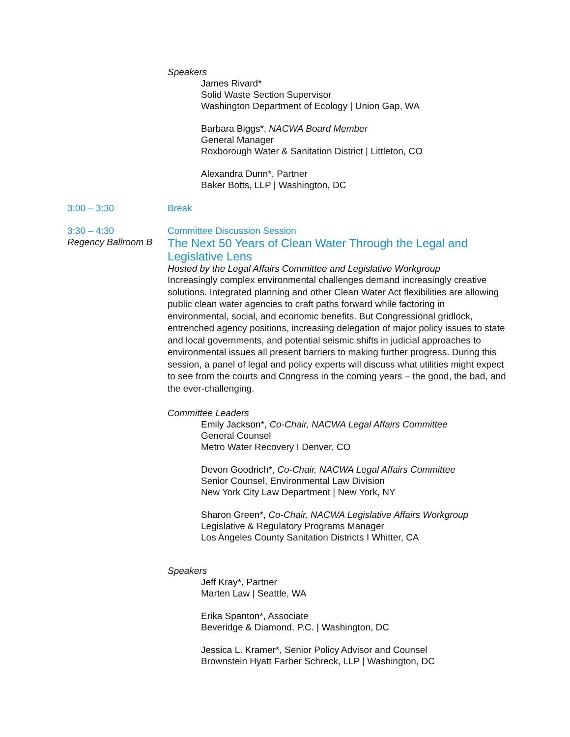Speakers
James Rivard*
Solid Waste Section Supervisor
Washington Department of Ecology | Union Gap, WA
Barbara Biggs*, NACWA Board Member
General Manager
Roxborough Water & Sanitation District | Littleton, CO
Alexandra Dunn*, Partner
Baker Botts, LLP | Washington, DC
3:00 – 3:30 Break
3:30 – 4:30
Regency Ballroom B
Committee Discussion Session
The Next 50 Years of Clean Water Through the Legal and Legislative Lens
Hosted by the Legal Affairs Committee and Legislative Workgroup
Increasingly complex environmental challenges demand increasingly creative solutions. Integrated planning and other Clean Water Act flexibilities are allowing public clean water agencies to craft paths forward while factoring in environmental, social, and economic benefits. But Congressional gridlock, entrenched agency positions, increasing delegation of major policy issues to state and local governments, and potential seismic shifts in judicial approaches to environmental issues all present barriers to making further progress. During this session, a panel of legal and policy experts will discuss what utilities might expect to see from the courts and Congress in the coming years – the good, the bad, and the ever-challenging.
Committee Leaders
Emily Jackson*, Co-Chair, NACWA Legal Affairs Committee
General Counsel
Metro Water Recovery I Denver, CO
Devon Goodrich*, Co-Chair, NACWA Legal Affairs Committee
Senior Counsel, Environmental Law Division
New York City Law Department | New York, NY
Sharon Green*, Co-Chair, NACWA Legislative Affairs Workgroup
Legislative & Regulatory Programs Manager
Los Angeles County Sanitation Districts I Whitter, CA
Speakers
Jeff Kray*, Partner
Marten Law | Seattle, WA
Erika Spanton*, Associate
Beveridge & Diamond, P.C. | Washington, DC
Jessica L. Kramer*, Senior Policy Advisor and Counsel
Brownstein Hyatt Farber Schreck, LLP | Washington, DC